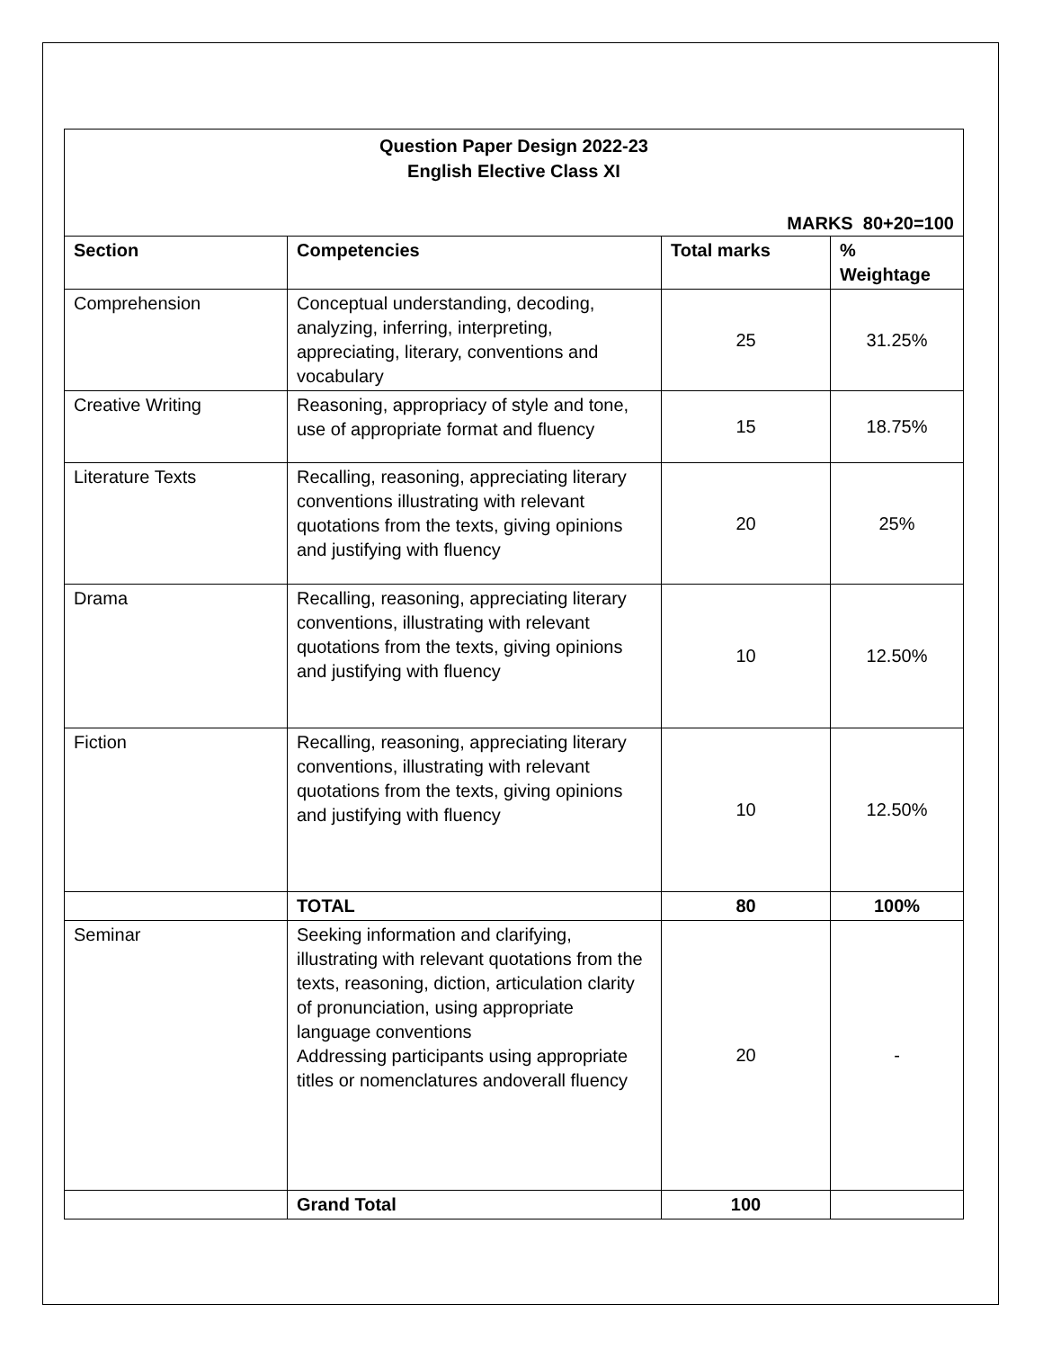Question Paper Design 2022-23
English Elective Class XI
MARKS 80+20=100
| Section | Competencies | Total marks | % Weightage |
| --- | --- | --- | --- |
| Comprehension | Conceptual understanding, decoding, analyzing, inferring, interpreting, appreciating, literary, conventions and vocabulary | 25 | 31.25% |
| Creative Writing | Reasoning, appropriacy of style and tone, use of appropriate format and fluency | 15 | 18.75% |
| Literature Texts | Recalling, reasoning, appreciating literary conventions illustrating with relevant quotations from the texts, giving opinions and justifying with fluency | 20 | 25% |
| Drama | Recalling, reasoning, appreciating literary conventions, illustrating with relevant quotations from the texts, giving opinions and justifying with fluency | 10 | 12.50% |
| Fiction | Recalling, reasoning, appreciating literary conventions, illustrating with relevant quotations from the texts, giving opinions and justifying with fluency | 10 | 12.50% |
| | TOTAL | 80 | 100% |
| Seminar | Seeking information and clarifying, illustrating with relevant quotations from the texts, reasoning, diction, articulation clarity of pronunciation, using appropriate language conventions Addressing participants using appropriate titles or nomenclatures andoverall fluency | 20 | - |
| | Grand Total | 100 | |